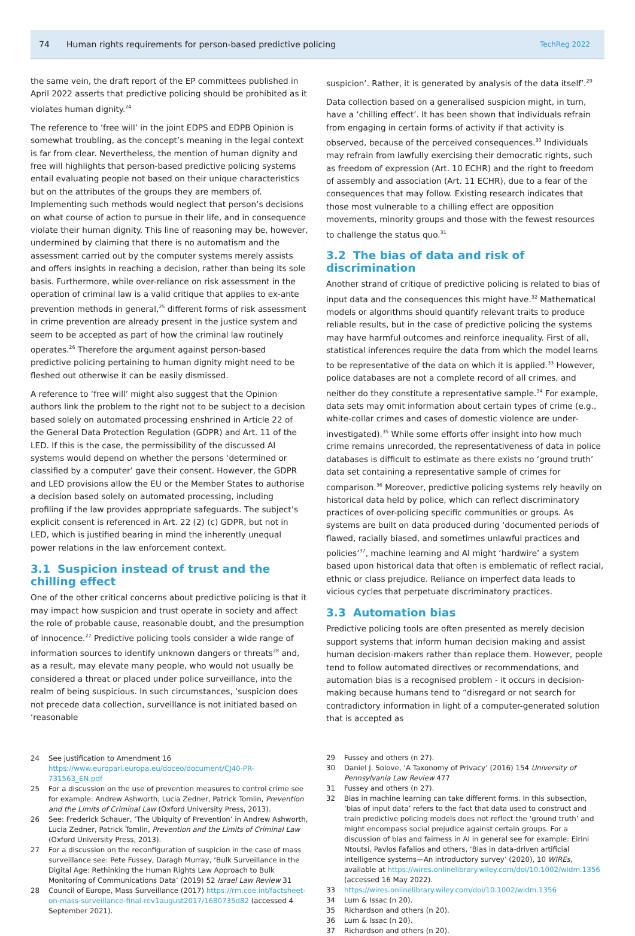74 Human rights requirements for person-based predictive policing TechReg 2022
the same vein, the draft report of the EP committees published in April 2022 asserts that predictive policing should be prohibited as it violates human dignity.<sup>24</sup>
The reference to ‘free will’ in the joint EDPS and EDPB Opinion is somewhat troubling, as the concept’s meaning in the legal context is far from clear. Nevertheless, the mention of human dignity and free will highlights that person-based predictive policing systems entail evaluating people not based on their unique characteristics but on the attributes of the groups they are members of. Implementing such methods would neglect that person’s decisions on what course of action to pursue in their life, and in consequence violate their human dignity. This line of reasoning may be, however, undermined by claiming that there is no automatism and the assessment carried out by the computer systems merely assists and offers insights in reaching a decision, rather than being its sole basis. Furthermore, while over-reliance on risk assessment in the operation of criminal law is a valid critique that applies to ex-ante prevention methods in general,<sup>25</sup> different forms of risk assessment in crime prevention are already present in the justice system and seem to be accepted as part of how the criminal law routinely operates.<sup>26</sup> Therefore the argument against person-based predictive policing pertaining to human dignity might need to be fleshed out otherwise it can be easily dismissed.
A reference to ‘free will’ might also suggest that the Opinion authors link the problem to the right not to be subject to a decision based solely on automated processing enshrined in Article 22 of the General Data Protection Regulation (GDPR) and Art. 11 of the LED. If this is the case, the permissibility of the discussed AI systems would depend on whether the persons ‘determined or classified by a computer’ gave their consent. However, the GDPR and LED provisions allow the EU or the Member States to authorise a decision based solely on automated processing, including profiling if the law provides appropriate safeguards. The subject’s explicit consent is referenced in Art. 22 (2) (c) GDPR, but not in LED, which is justified bearing in mind the inherently unequal power relations in the law enforcement context.
3.1 Suspicion instead of trust and the chilling effect
One of the other critical concerns about predictive policing is that it may impact how suspicion and trust operate in society and affect the role of probable cause, reasonable doubt, and the presumption of innocence.<sup>27</sup> Predictive policing tools consider a wide range of information sources to identify unknown dangers or threats<sup>28</sup> and, as a result, may elevate many people, who would not usually be considered a threat or placed under police surveillance, into the realm of being suspicious. In such circumstances, ‘suspicion does not precede data collection, surveillance is not initiated based on ‘reasonable
24 See justification to Amendment 16 https://www.europarl.europa.eu/doceo/document/CJ40-PR-731563_EN.pdf
25 For a discussion on the use of prevention measures to control crime see for example: Andrew Ashworth, Lucia Zedner, Patrick Tomlin, Prevention and the Limits of Criminal Law (Oxford University Press, 2013).
26 See: Frederick Schauer, ‘The Ubiquity of Prevention’ in Andrew Ashworth, Lucia Zedner, Patrick Tomlin, Prevention and the Limits of Criminal Law (Oxford University Press, 2013).
27 For a discussion on the reconfiguration of suspicion in the case of mass surveillance see: Pete Fussey, Daragh Murray, ‘Bulk Surveillance in the Digital Age: Rethinking the Human Rights Law Approach to Bulk Monitoring of Communications Data’ (2019) 52 Israel Law Review 31
28 Council of Europe, Mass Surveillance (2017) https://rm.coe.int/factsheet-on-mass-surveillance-final-rev1august2017/1680735d82 (accessed 4 September 2021).
suspicion’. Rather, it is generated by analysis of the data itself’.<sup>29</sup>
Data collection based on a generalised suspicion might, in turn, have a ‘chilling effect’. It has been shown that individuals refrain from engaging in certain forms of activity if that activity is observed, because of the perceived consequences.<sup>30</sup> Individuals may refrain from lawfully exercising their democratic rights, such as freedom of expression (Art. 10 ECHR) and the right to freedom of assembly and association (Art. 11 ECHR), due to a fear of the consequences that may follow. Existing research indicates that those most vulnerable to a chilling effect are opposition movements, minority groups and those with the fewest resources to challenge the status quo.<sup>31</sup>
3.2 The bias of data and risk of discrimination
Another strand of critique of predictive policing is related to bias of input data and the consequences this might have.<sup>32</sup> Mathematical models or algorithms should quantify relevant traits to produce reliable results, but in the case of predictive policing the systems may have harmful outcomes and reinforce inequality. First of all, statistical inferences require the data from which the model learns to be representative of the data on which it is applied.<sup>33</sup> However, police databases are not a complete record of all crimes, and neither do they constitute a representative sample.<sup>34</sup> For example, data sets may omit information about certain types of crime (e.g., white-collar crimes and cases of domestic violence are under-investigated).<sup>35</sup> While some efforts offer insight into how much crime remains unrecorded, the representativeness of data in police databases is difficult to estimate as there exists no ‘ground truth’ data set containing a representative sample of crimes for comparison.<sup>36</sup> Moreover, predictive policing systems rely heavily on historical data held by police, which can reflect discriminatory practices of over-policing specific communities or groups. As systems are built on data produced during ‘documented periods of flawed, racially biased, and sometimes unlawful practices and policies’<sup>37</sup>, machine learning and AI might ‘hardwire’ a system based upon historical data that often is emblematic of reflect racial, ethnic or class prejudice. Reliance on imperfect data leads to vicious cycles that perpetuate discriminatory practices.
3.3 Automation bias
Predictive policing tools are often presented as merely decision support systems that inform human decision making and assist human decision-makers rather than replace them. However, people tend to follow automated directives or recommendations, and automation bias is a recognised problem - it occurs in decision-making because humans tend to “disregard or not search for contradictory information in light of a computer-generated solution that is accepted as
29 Fussey and others (n 27).
30 Daniel J. Solove, ‘A Taxonomy of Privacy’ (2016) 154 University of Pennsylvania Law Review 477
31 Fussey and others (n 27).
32 Bias in machine learning can take different forms. In this subsection, ‘bias of input data’ refers to the fact that data used to construct and train predictive policing models does not reflect the ‘ground truth’ and might encompass social prejudice against certain groups. For a discussion of bias and fairness in AI in general see for example: Eirini Ntoutsi, Pavlos Fafalios and others, ‘Bias in data-driven artificial intelligence systems—An introductory survey’ (2020), 10 WIREs, available at https://wires.onlinelibrary.wiley.com/doi/10.1002/widm.1356 (accessed 16 May 2022).
33 https://wires.onlinelibrary.wiley.com/doi/10.1002/widm.1356
34 Lum & Issac (n 20).
35 Richardson and others (n 20).
36 Lum & Issac (n 20).
37 Richardson and others (n 20).